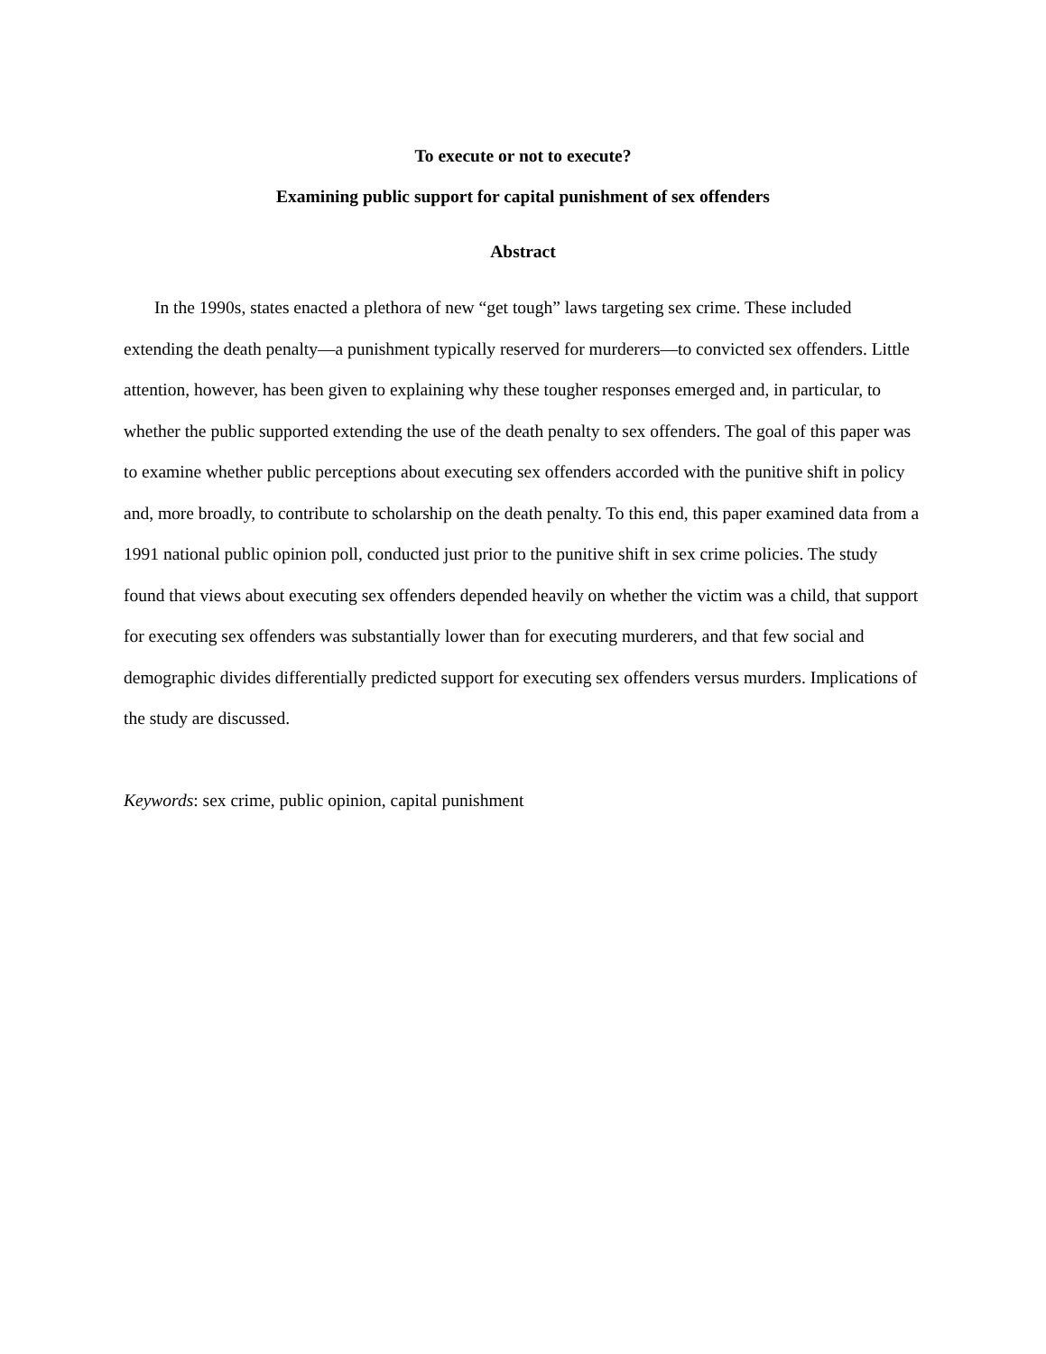To execute or not to execute?
Examining public support for capital punishment of sex offenders
Abstract
In the 1990s, states enacted a plethora of new “get tough” laws targeting sex crime. These included extending the death penalty—a punishment typically reserved for murderers—to convicted sex offenders. Little attention, however, has been given to explaining why these tougher responses emerged and, in particular, to whether the public supported extending the use of the death penalty to sex offenders. The goal of this paper was to examine whether public perceptions about executing sex offenders accorded with the punitive shift in policy and, more broadly, to contribute to scholarship on the death penalty. To this end, this paper examined data from a 1991 national public opinion poll, conducted just prior to the punitive shift in sex crime policies. The study found that views about executing sex offenders depended heavily on whether the victim was a child, that support for executing sex offenders was substantially lower than for executing murderers, and that few social and demographic divides differentially predicted support for executing sex offenders versus murders. Implications of the study are discussed.
Keywords: sex crime, public opinion, capital punishment